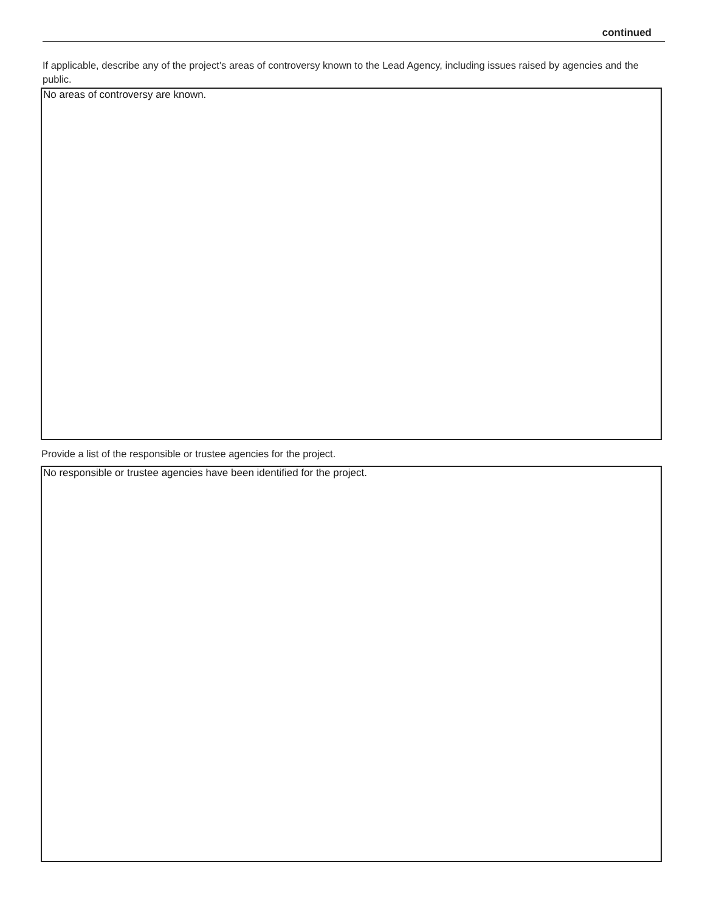continued
If applicable, describe any of the project’s areas of controversy known to the Lead Agency, including issues raised by agencies and the public.
No areas of controversy are known.
Provide a list of the responsible or trustee agencies for the project.
No responsible or trustee agencies have been identified for the project.